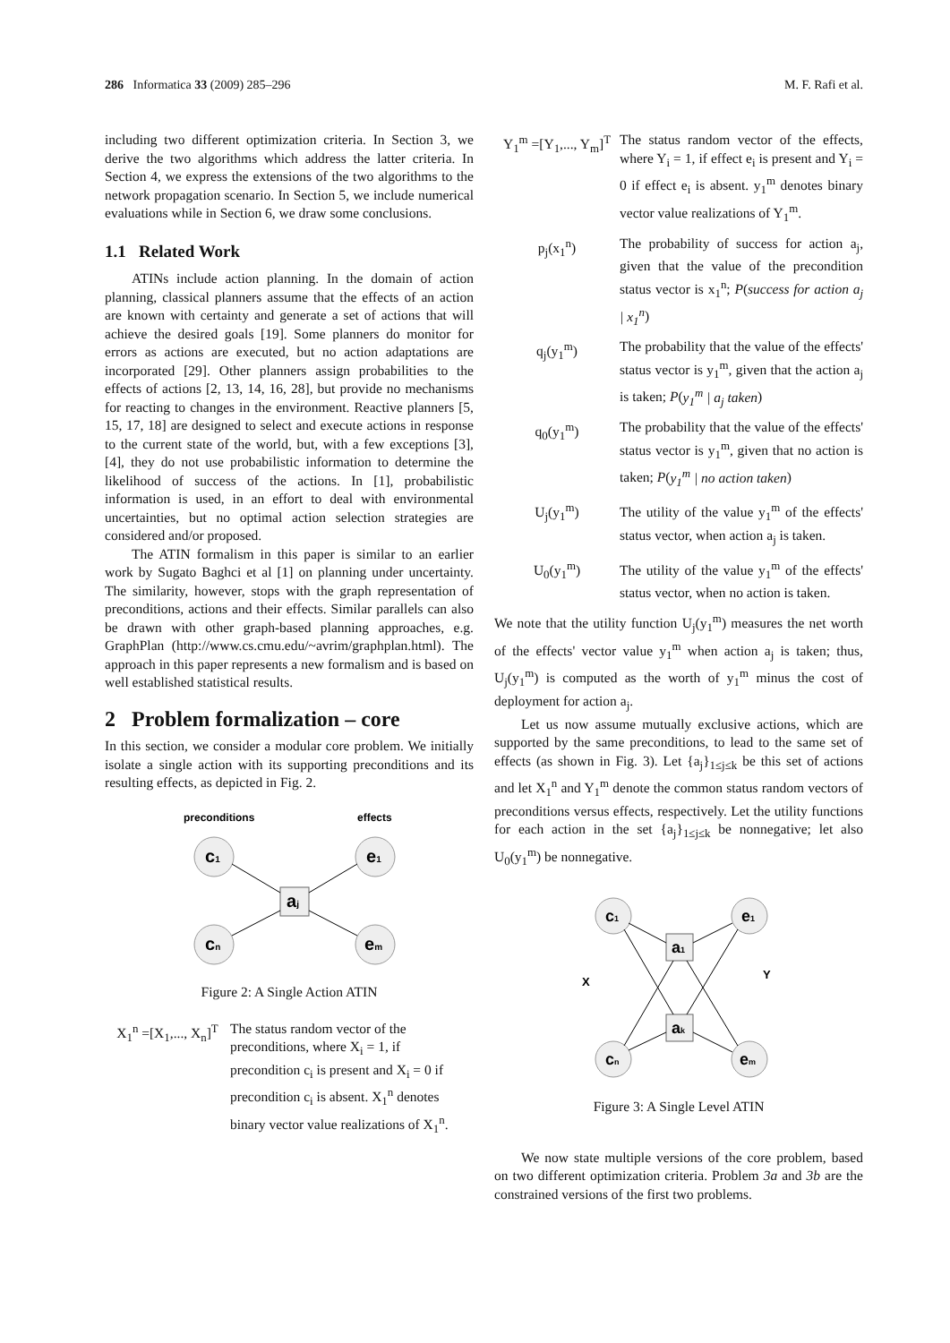286 Informatica 33 (2009) 285–296 M. F. Rafi et al.
including two different optimization criteria. In Section 3, we derive the two algorithms which address the latter criteria. In Section 4, we express the extensions of the two algorithms to the network propagation scenario. In Section 5, we include numerical evaluations while in Section 6, we draw some conclusions.
1.1 Related Work
ATINs include action planning. In the domain of action planning, classical planners assume that the effects of an action are known with certainty and generate a set of actions that will achieve the desired goals [19]. Some planners do monitor for errors as actions are executed, but no action adaptations are incorporated [29]. Other planners assign probabilities to the effects of actions [2, 13, 14, 16, 28], but provide no mechanisms for reacting to changes in the environment. Reactive planners [5, 15, 17, 18] are designed to select and execute actions in response to the current state of the world, but, with a few exceptions [3], [4], they do not use probabilistic information to determine the likelihood of success of the actions. In [1], probabilistic information is used, in an effort to deal with environmental uncertainties, but no optimal action selection strategies are considered and/or proposed.
The ATIN formalism in this paper is similar to an earlier work by Sugato Baghci et al [1] on planning under uncertainty. The similarity, however, stops with the graph representation of preconditions, actions and their effects. Similar parallels can also be drawn with other graph-based planning approaches, e.g. GraphPlan (http://www.cs.cmu.edu/~avrim/graphplan.html). The approach in this paper represents a new formalism and is based on well established statistical results.
2 Problem formalization – core
In this section, we consider a modular core problem. We initially isolate a single action with its supporting preconditions and its resulting effects, as depicted in Fig. 2.
preconditions
effects
c1
cn
e1
em
aj
Figure 2: A Single Action ATIN
X<sub>1</sub><sup>n</sup> =[X<sub>1</sub>,..., X<sub>n</sub>]<sup>T</sup> The status random vector of the preconditions, where X<sub>i</sub> = 1, if precondition c<sub>i</sub> is present and X<sub>i</sub> = 0 if precondition c<sub>i</sub> is absent. X<sub>1</sub><sup>n</sup> denotes binary vector value realizations of X<sub>1</sub><sup>n</sup>.
Y<sub>1</sub><sup>m</sup> =[Y<sub>1</sub>,..., Y<sub>m</sub>]<sup>T</sup> The status random vector of the effects, where Y<sub>i</sub> = 1, if effect e<sub>i</sub> is present and Y<sub>i</sub> = 0 if effect e<sub>i</sub> is absent. y<sub>1</sub><sup>m</sup> denotes binary vector value realizations of Y<sub>1</sub><sup>m</sup>.
p<sub>j</sub>(x<sub>1</sub><sup>n</sup>) The probability of success for action a<sub>j</sub>, given that the value of the precondition status vector is x<sub>1</sub><sup>n</sup>; P(success for action a<sub>j</sub> | x<sub>1</sub><sup>n</sup>)
q<sub>j</sub>(y<sub>1</sub><sup>m</sup>) The probability that the value of the effects' status vector is y<sub>1</sub><sup>m</sup>, given that the action a<sub>j</sub> is taken; P(y<sub>1</sub><sup>m</sup> | a<sub>j</sub> taken)
q<sub>0</sub>(y<sub>1</sub><sup>m</sup>) The probability that the value of the effects' status vector is y<sub>1</sub><sup>m</sup>, given that no action is taken; P(y<sub>1</sub><sup>m</sup> | no action taken)
U<sub>j</sub>(y<sub>1</sub><sup>m</sup>) The utility of the value y<sub>1</sub><sup>m</sup> of the effects' status vector, when action a<sub>j</sub> is taken.
U<sub>0</sub>(y<sub>1</sub><sup>m</sup>) The utility of the value y<sub>1</sub><sup>m</sup> of the effects' status vector, when no action is taken.
We note that the utility function U<sub>j</sub>(y<sub>1</sub><sup>m</sup>) measures the net worth of the effects' vector value y<sub>1</sub><sup>m</sup> when action a<sub>j</sub> is taken; thus, U<sub>j</sub>(y<sub>1</sub><sup>m</sup>) is computed as the worth of y<sub>1</sub><sup>m</sup> minus the cost of deployment for action a<sub>j</sub>.
Let us now assume mutually exclusive actions, which are supported by the same preconditions, to lead to the same set of effects (as shown in Fig. 3). Let {a<sub>j</sub>}<sub>1≤j≤k</sub> be this set of actions and let X<sub>1</sub><sup>n</sup> and Y<sub>1</sub><sup>m</sup> denote the common status random vectors of preconditions versus effects, respectively. Let the utility functions for each action in the set {a<sub>j</sub>}<sub>1≤j≤k</sub> be nonnegative; let also U<sub>0</sub>(y<sub>1</sub><sup>m</sup>) be nonnegative.
c1
cn
e1
em
a1
ak
X
Y
Figure 3: A Single Level ATIN
We now state multiple versions of the core problem, based on two different optimization criteria. Problem 3a and 3b are the constrained versions of the first two problems.